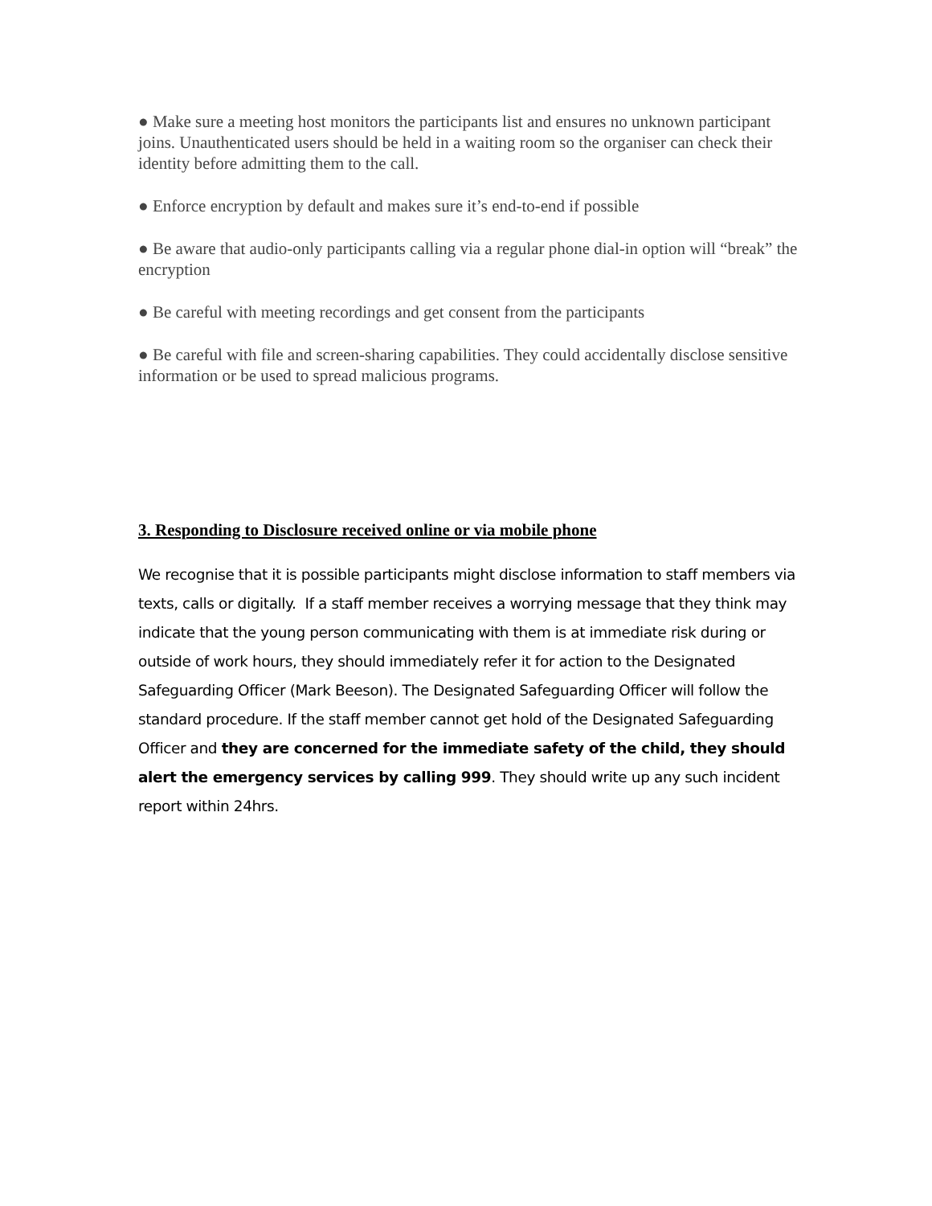● Make sure a meeting host monitors the participants list and ensures no unknown participant joins. Unauthenticated users should be held in a waiting room so the organiser can check their identity before admitting them to the call.
● Enforce encryption by default and makes sure it’s end-to-end if possible
● Be aware that audio-only participants calling via a regular phone dial-in option will “break” the encryption
● Be careful with meeting recordings and get consent from the participants
● Be careful with file and screen-sharing capabilities. They could accidentally disclose sensitive information or be used to spread malicious programs.
3. Responding to Disclosure received online or via mobile phone
We recognise that it is possible participants might disclose information to staff members via texts, calls or digitally. If a staff member receives a worrying message that they think may indicate that the young person communicating with them is at immediate risk during or outside of work hours, they should immediately refer it for action to the Designated Safeguarding Officer (Mark Beeson). The Designated Safeguarding Officer will follow the standard procedure. If the staff member cannot get hold of the Designated Safeguarding Officer and they are concerned for the immediate safety of the child, they should alert the emergency services by calling 999. They should write up any such incident report within 24hrs.